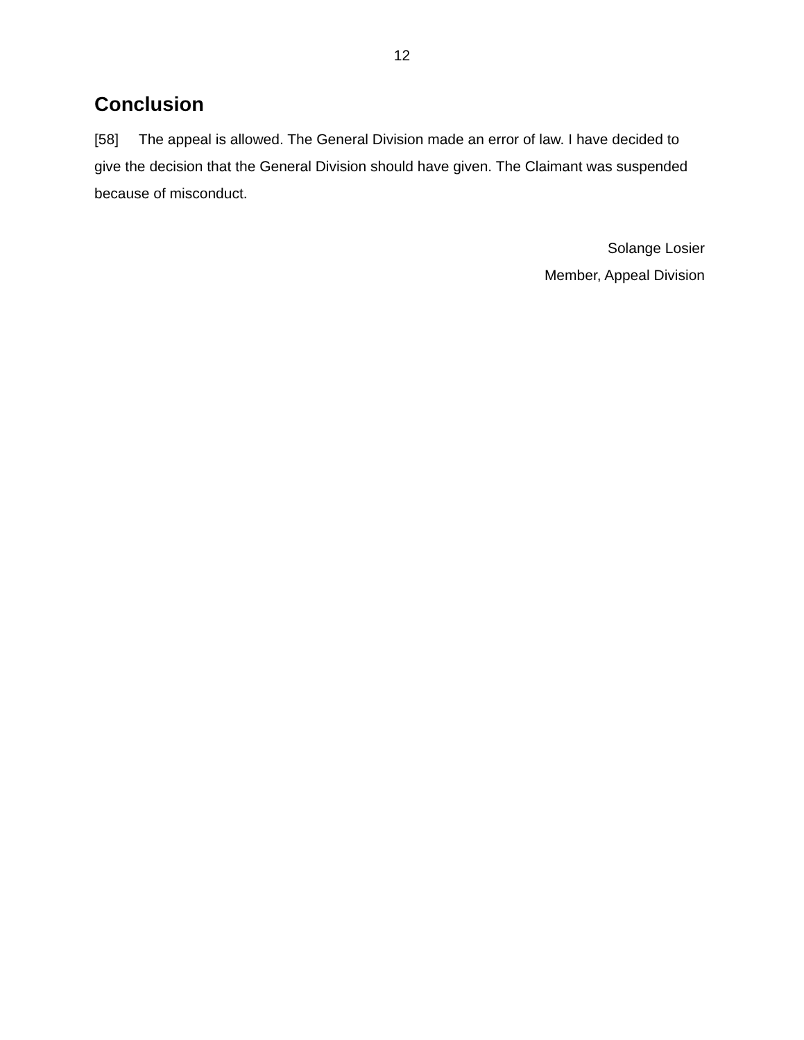12
Conclusion
[58] The appeal is allowed. The General Division made an error of law. I have decided to give the decision that the General Division should have given. The Claimant was suspended because of misconduct.
Solange Losier
Member, Appeal Division